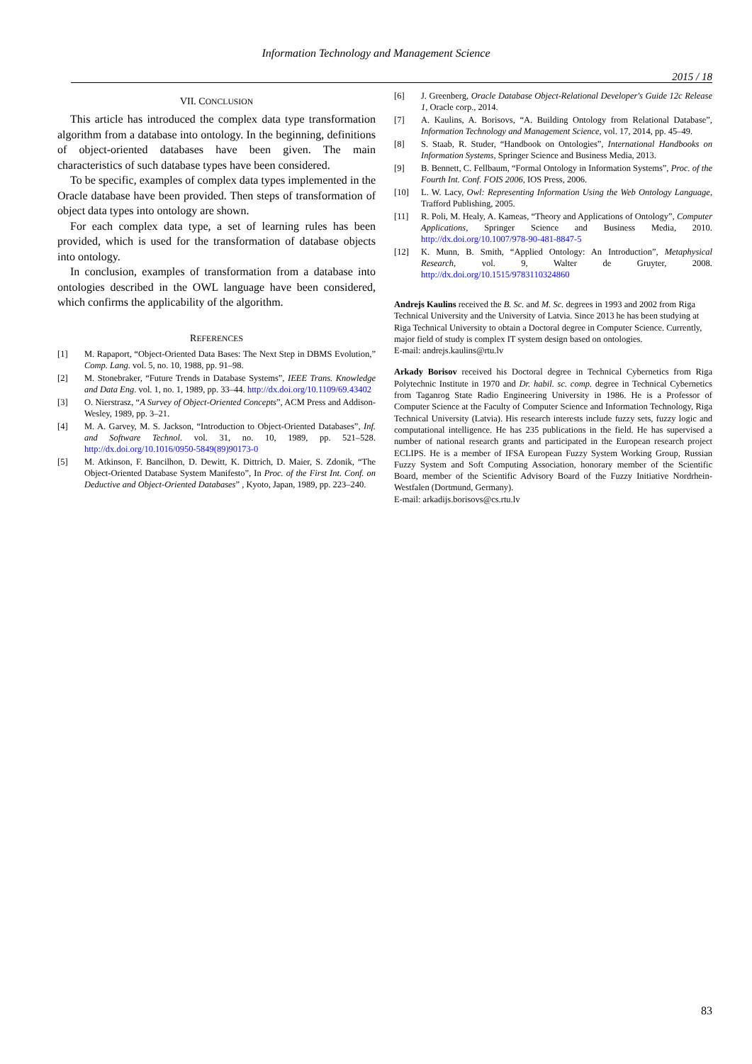Information Technology and Management Science
2015 / 18
VII. CONCLUSION
This article has introduced the complex data type transformation algorithm from a database into ontology. In the beginning, definitions of object-oriented databases have been given. The main characteristics of such database types have been considered.
To be specific, examples of complex data types implemented in the Oracle database have been provided. Then steps of transformation of object data types into ontology are shown.
For each complex data type, a set of learning rules has been provided, which is used for the transformation of database objects into ontology.
In conclusion, examples of transformation from a database into ontologies described in the OWL language have been considered, which confirms the applicability of the algorithm.
REFERENCES
[1] M. Rapaport, “Object-Oriented Data Bases: The Next Step in DBMS Evolution,” Comp. Lang. vol. 5, no. 10, 1988, pp. 91–98.
[2] M. Stonebraker, “Future Trends in Database Systems”, IEEE Trans. Knowledge and Data Eng. vol. 1, no. 1, 1989, pp. 33–44. http://dx.doi.org/10.1109/69.43402
[3] O. Nierstrasz, “A Survey of Object-Oriented Concepts”, ACM Press and Addison-Wesley, 1989, pp. 3–21.
[4] M. A. Garvey, M. S. Jackson, “Introduction to Object-Oriented Databases”, Inf. and Software Technol. vol. 31, no. 10, 1989, pp. 521–528. http://dx.doi.org/10.1016/0950-5849(89)90173-0
[5] M. Atkinson, F. Bancilhon, D. Dewitt, K. Dittrich, D. Maier, S. Zdonik, “The Object-Oriented Database System Manifesto”, In Proc. of the First Int. Conf. on Deductive and Object-Oriented Databases” , Kyoto, Japan, 1989, pp. 223–240.
[6] J. Greenberg, Oracle Database Object-Relational Developer's Guide 12c Release 1, Oracle corp., 2014.
[7] A. Kaulins, A. Borisovs, “A. Building Ontology from Relational Database”, Information Technology and Management Science, vol. 17, 2014, pp. 45–49.
[8] S. Staab, R. Studer, “Handbook on Ontologies”, International Handbooks on Information Systems, Springer Science and Business Media, 2013.
[9] B. Bennett, C. Fellbaum, “Formal Ontology in Information Systems”, Proc. of the Fourth Int. Conf. FOIS 2006, IOS Press, 2006.
[10] L. W. Lacy, Owl: Representing Information Using the Web Ontology Language, Trafford Publishing, 2005.
[11] R. Poli, M. Healy, A. Kameas, “Theory and Applications of Ontology”, Computer Applications, Springer Science and Business Media, 2010. http://dx.doi.org/10.1007/978-90-481-8847-5
[12] K. Munn, B. Smith, “Applied Ontology: An Introduction”, Metaphysical Research, vol. 9, Walter de Gruyter, 2008. http://dx.doi.org/10.1515/9783110324860
Andrejs Kaulins received the B. Sc. and M. Sc. degrees in 1993 and 2002 from Riga Technical University and the University of Latvia. Since 2013 he has been studying at Riga Technical University to obtain a Doctoral degree in Computer Science. Currently, major field of study is complex IT system design based on ontologies.
E-mail: andrejs.kaulins@rtu.lv
Arkady Borisov received his Doctoral degree in Technical Cybernetics from Riga Polytechnic Institute in 1970 and Dr. habil. sc. comp. degree in Technical Cybernetics from Taganrog State Radio Engineering University in 1986. He is a Professor of Computer Science at the Faculty of Computer Science and Information Technology, Riga Technical University (Latvia). His research interests include fuzzy sets, fuzzy logic and computational intelligence. He has 235 publications in the field. He has supervised a number of national research grants and participated in the European research project ECLIPS. He is a member of IFSA European Fuzzy System Working Group, Russian Fuzzy System and Soft Computing Association, honorary member of the Scientific Board, member of the Scientific Advisory Board of the Fuzzy Initiative Nordrhein-Westfalen (Dortmund, Germany).
E-mail: arkadijs.borisovs@cs.rtu.lv
83